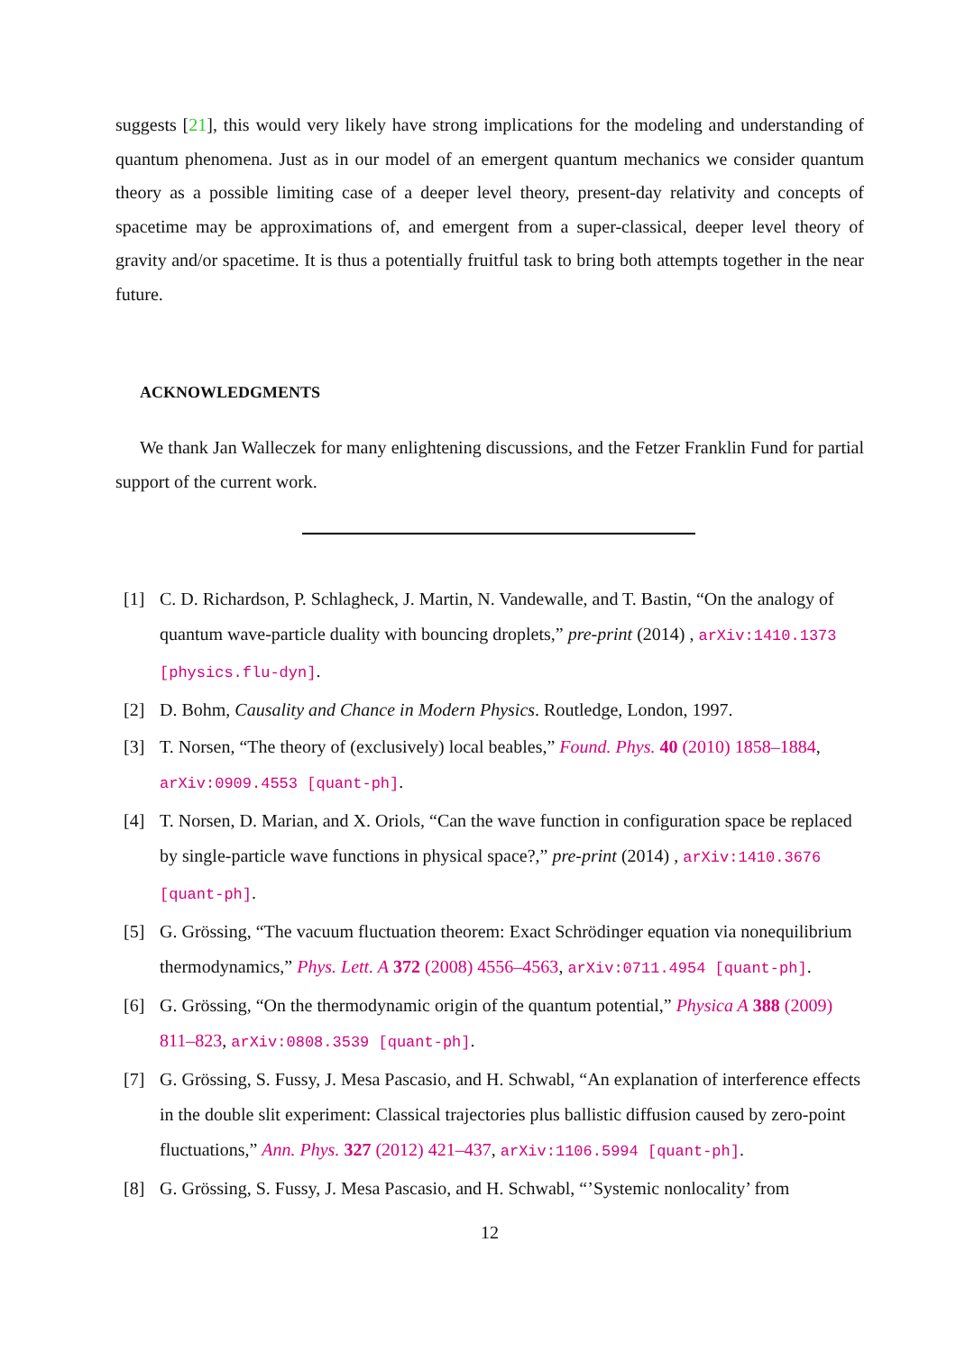suggests [21], this would very likely have strong implications for the modeling and understanding of quantum phenomena. Just as in our model of an emergent quantum mechanics we consider quantum theory as a possible limiting case of a deeper level theory, present-day relativity and concepts of spacetime may be approximations of, and emergent from a super-classical, deeper level theory of gravity and/or spacetime. It is thus a potentially fruitful task to bring both attempts together in the near future.
ACKNOWLEDGMENTS
We thank Jan Walleczek for many enlightening discussions, and the Fetzer Franklin Fund for partial support of the current work.
[1] C. D. Richardson, P. Schlagheck, J. Martin, N. Vandewalle, and T. Bastin, “On the analogy of quantum wave-particle duality with bouncing droplets,” pre-print (2014) , arXiv:1410.1373 [physics.flu-dyn].
[2] D. Bohm, Causality and Chance in Modern Physics. Routledge, London, 1997.
[3] T. Norsen, “The theory of (exclusively) local beables,” Found. Phys. 40 (2010) 1858–1884, arXiv:0909.4553 [quant-ph].
[4] T. Norsen, D. Marian, and X. Oriols, “Can the wave function in configuration space be replaced by single-particle wave functions in physical space?,” pre-print (2014) , arXiv:1410.3676 [quant-ph].
[5] G. Grössing, “The vacuum fluctuation theorem: Exact Schrödinger equation via nonequilibrium thermodynamics,” Phys. Lett. A 372 (2008) 4556–4563, arXiv:0711.4954 [quant-ph].
[6] G. Grössing, “On the thermodynamic origin of the quantum potential,” Physica A 388 (2009) 811–823, arXiv:0808.3539 [quant-ph].
[7] G. Grössing, S. Fussy, J. Mesa Pascasio, and H. Schwabl, “An explanation of interference effects in the double slit experiment: Classical trajectories plus ballistic diffusion caused by zero-point fluctuations,” Ann. Phys. 327 (2012) 421–437, arXiv:1106.5994 [quant-ph].
[8] G. Grössing, S. Fussy, J. Mesa Pascasio, and H. Schwabl, “’Systemic nonlocality’ from
12